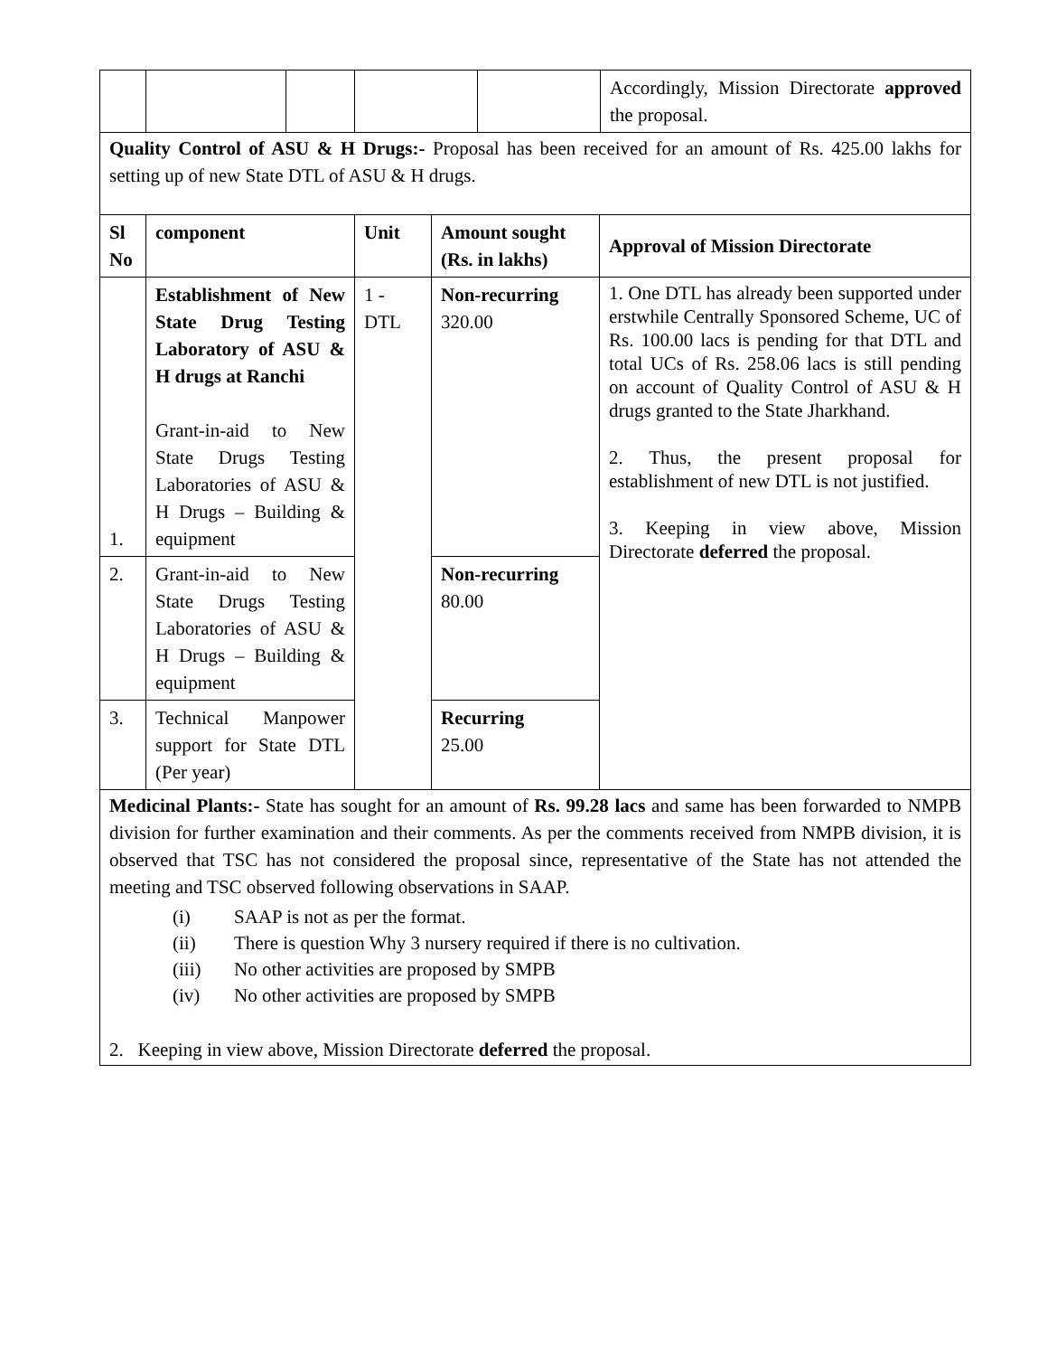| | | | | | Accordingly, Mission Directorate approved the proposal. |
| Quality Control of ASU & H Drugs:- Proposal has been received for an amount of Rs. 425.00 lakhs for setting up of new State DTL of ASU & H drugs. | | | | | |
| Sl No | component | Unit | Amount sought (Rs. in lakhs) | Approval of Mission Directorate |
| --- | --- | --- | --- | --- |
| 1. | Establishment of New State Drug Testing Laboratory of ASU & H drugs at Ranchi Grant-in-aid to New State Drugs Testing Laboratories of ASU & H Drugs – Building & equipment | 1 - DTL | Non-recurring 320.00 | 1. One DTL has already been supported under erstwhile Centrally Sponsored Scheme, UC of Rs. 100.00 lacs is pending for that DTL and total UCs of Rs. 258.06 lacs is still pending on account of Quality Control of ASU & H drugs granted to the State Jharkhand. 2. Thus, the present proposal for establishment of new DTL is not justified. 3. Keeping in view above, Mission Directorate deferred the proposal. |
| 2. | Grant-in-aid to New State Drugs Testing Laboratories of ASU & H Drugs – Building & equipment | | Non-recurring 80.00 | |
| 3. | Technical Manpower support for State DTL (Per year) | | Recurring 25.00 | |
| Medicinal Plants:- State has sought for an amount of Rs. 99.28 lacs and same has been forwarded to NMPB division for further examination and their comments. As per the comments received from NMPB division, it is observed that TSC has not considered the proposal since, representative of the State has not attended the meeting and TSC observed following observations in SAAP. (i) SAAP is not as per the format. (ii) There is question Why 3 nursery required if there is no cultivation. (iii) No other activities are proposed by SMPB (iv) No other activities are proposed by SMPB 2. Keeping in view above, Mission Directorate deferred the proposal. | | | | |